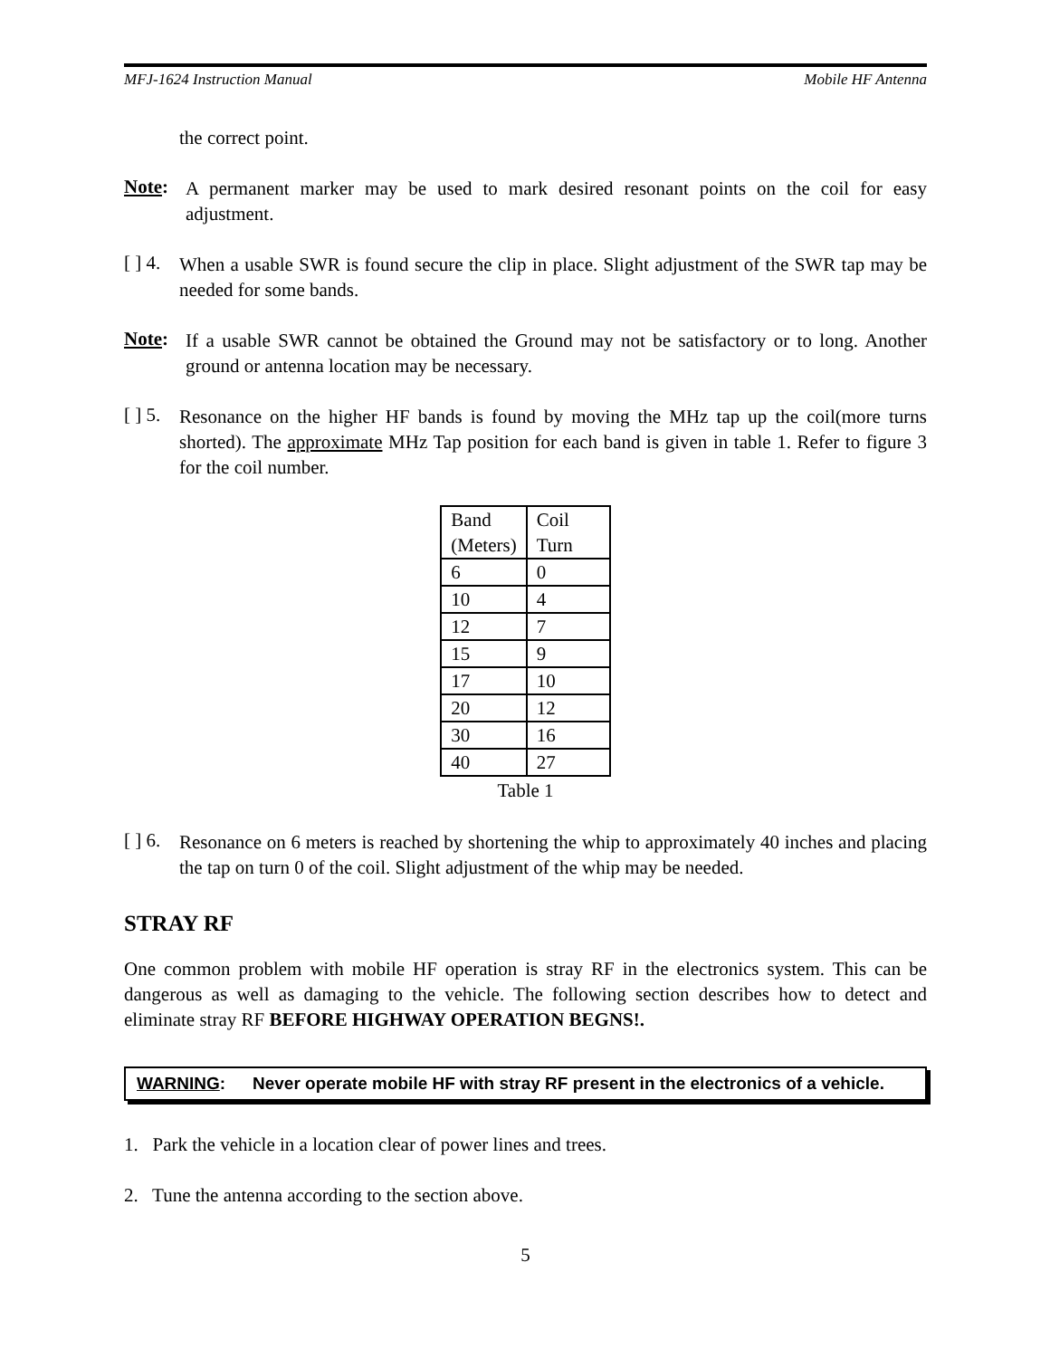MFJ-1624 Instruction Manual Mobile HF Antenna
the correct point.
Note:
A permanent marker may be used to mark desired resonant points on the coil for easy adjustment.
[ ] 4.
When a usable SWR is found secure the clip in place. Slight adjustment of the SWR tap may be needed for some bands.
Note:
If a usable SWR cannot be obtained the Ground may not be satisfactory or to long. Another ground or antenna location may be necessary.
[ ] 5.
Resonance on the higher HF bands is found by moving the MHz tap up the coil(more turns shorted). The approximate MHz Tap position for each band is given in table 1. Refer to figure 3 for the coil number.
| Band (Meters) | Coil Turn |
| 6 | 0 |
| 10 | 4 |
| 12 | 7 |
| 15 | 9 |
| 17 | 10 |
| 20 | 12 |
| 30 | 16 |
| 40 | 27 |
Table 1
[ ] 6.
Resonance on 6 meters is reached by shortening the whip to approximately 40 inches and placing the tap on turn 0 of the coil. Slight adjustment of the whip may be needed.
STRAY RF
One common problem with mobile HF operation is stray RF in the electronics system. This can be dangerous as well as damaging to the vehicle. The following section describes how to detect and eliminate stray RF BEFORE HIGHWAY OPERATION BEGNS!.
WARNING: Never operate mobile HF with stray RF present in the electronics of a vehicle.
1. Park the vehicle in a location clear of power lines and trees.
2. Tune the antenna according to the section above.
5